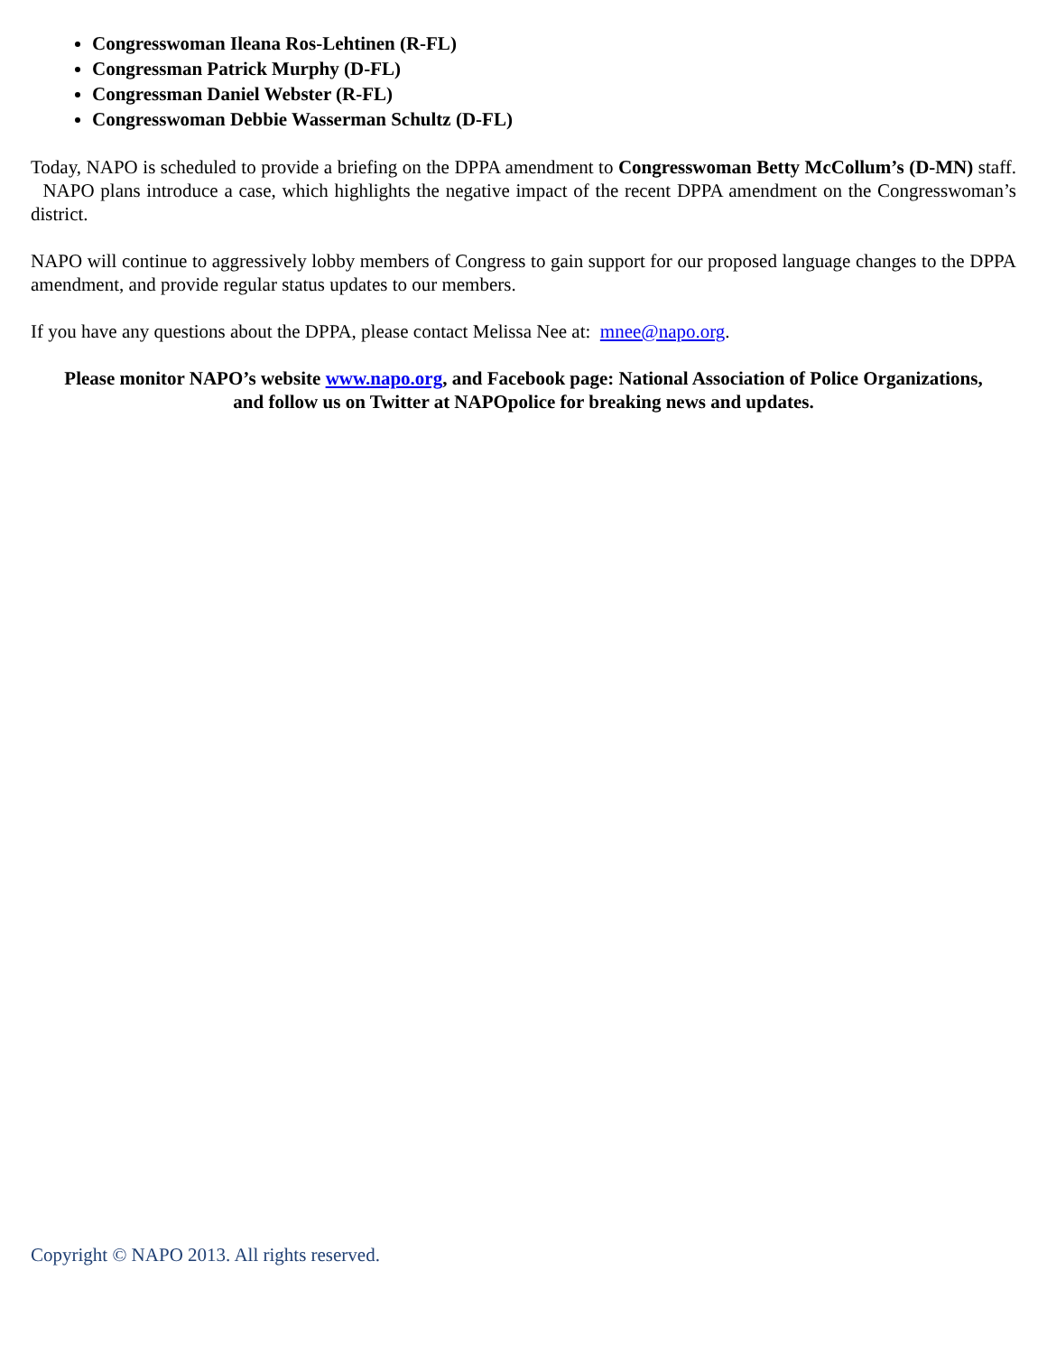Congresswoman Ileana Ros-Lehtinen (R-FL)
Congressman Patrick Murphy (D-FL)
Congressman Daniel Webster (R-FL)
Congresswoman Debbie Wasserman Schultz (D-FL)
Today, NAPO is scheduled to provide a briefing on the DPPA amendment to Congresswoman Betty McCollum’s (D-MN) staff. NAPO plans introduce a case, which highlights the negative impact of the recent DPPA amendment on the Congresswoman’s district.
NAPO will continue to aggressively lobby members of Congress to gain support for our proposed language changes to the DPPA amendment, and provide regular status updates to our members.
If you have any questions about the DPPA, please contact Melissa Nee at: mnee@napo.org.
Please monitor NAPO’s website www.napo.org, and Facebook page: National Association of Police Organizations, and follow us on Twitter at NAPOpolice for breaking news and updates.
Copyright © NAPO 2013. All rights reserved.